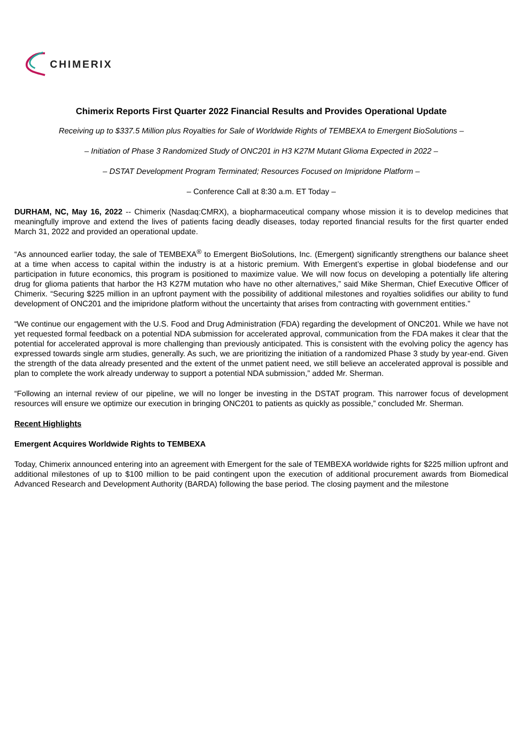CHIMERIX
Chimerix Reports First Quarter 2022 Financial Results and Provides Operational Update
Receiving up to $337.5 Million plus Royalties for Sale of Worldwide Rights of TEMBEXA to Emergent BioSolutions –
– Initiation of Phase 3 Randomized Study of ONC201 in H3 K27M Mutant Glioma Expected in 2022 –
– DSTAT Development Program Terminated; Resources Focused on Imipridone Platform –
– Conference Call at 8:30 a.m. ET Today –
DURHAM, NC, May 16, 2022 -- Chimerix (Nasdaq:CMRX), a biopharmaceutical company whose mission it is to develop medicines that meaningfully improve and extend the lives of patients facing deadly diseases, today reported financial results for the first quarter ended March 31, 2022 and provided an operational update.
“As announced earlier today, the sale of TEMBEXA<sup>®</sup> to Emergent BioSolutions, Inc. (Emergent) significantly strengthens our balance sheet at a time when access to capital within the industry is at a historic premium. With Emergent’s expertise in global biodefense and our participation in future economics, this program is positioned to maximize value. We will now focus on developing a potentially life altering drug for glioma patients that harbor the H3 K27M mutation who have no other alternatives,” said Mike Sherman, Chief Executive Officer of Chimerix. “Securing $225 million in an upfront payment with the possibility of additional milestones and royalties solidifies our ability to fund development of ONC201 and the imipridone platform without the uncertainty that arises from contracting with government entities.”
“We continue our engagement with the U.S. Food and Drug Administration (FDA) regarding the development of ONC201. While we have not yet requested formal feedback on a potential NDA submission for accelerated approval, communication from the FDA makes it clear that the potential for accelerated approval is more challenging than previously anticipated. This is consistent with the evolving policy the agency has expressed towards single arm studies, generally. As such, we are prioritizing the initiation of a randomized Phase 3 study by year-end. Given the strength of the data already presented and the extent of the unmet patient need, we still believe an accelerated approval is possible and plan to complete the work already underway to support a potential NDA submission,” added Mr. Sherman.
“Following an internal review of our pipeline, we will no longer be investing in the DSTAT program. This narrower focus of development resources will ensure we optimize our execution in bringing ONC201 to patients as quickly as possible,” concluded Mr. Sherman.
Recent Highlights
Emergent Acquires Worldwide Rights to TEMBEXA
Today, Chimerix announced entering into an agreement with Emergent for the sale of TEMBEXA worldwide rights for $225 million upfront and additional milestones of up to $100 million to be paid contingent upon the execution of additional procurement awards from Biomedical Advanced Research and Development Authority (BARDA) following the base period. The closing payment and the milestone